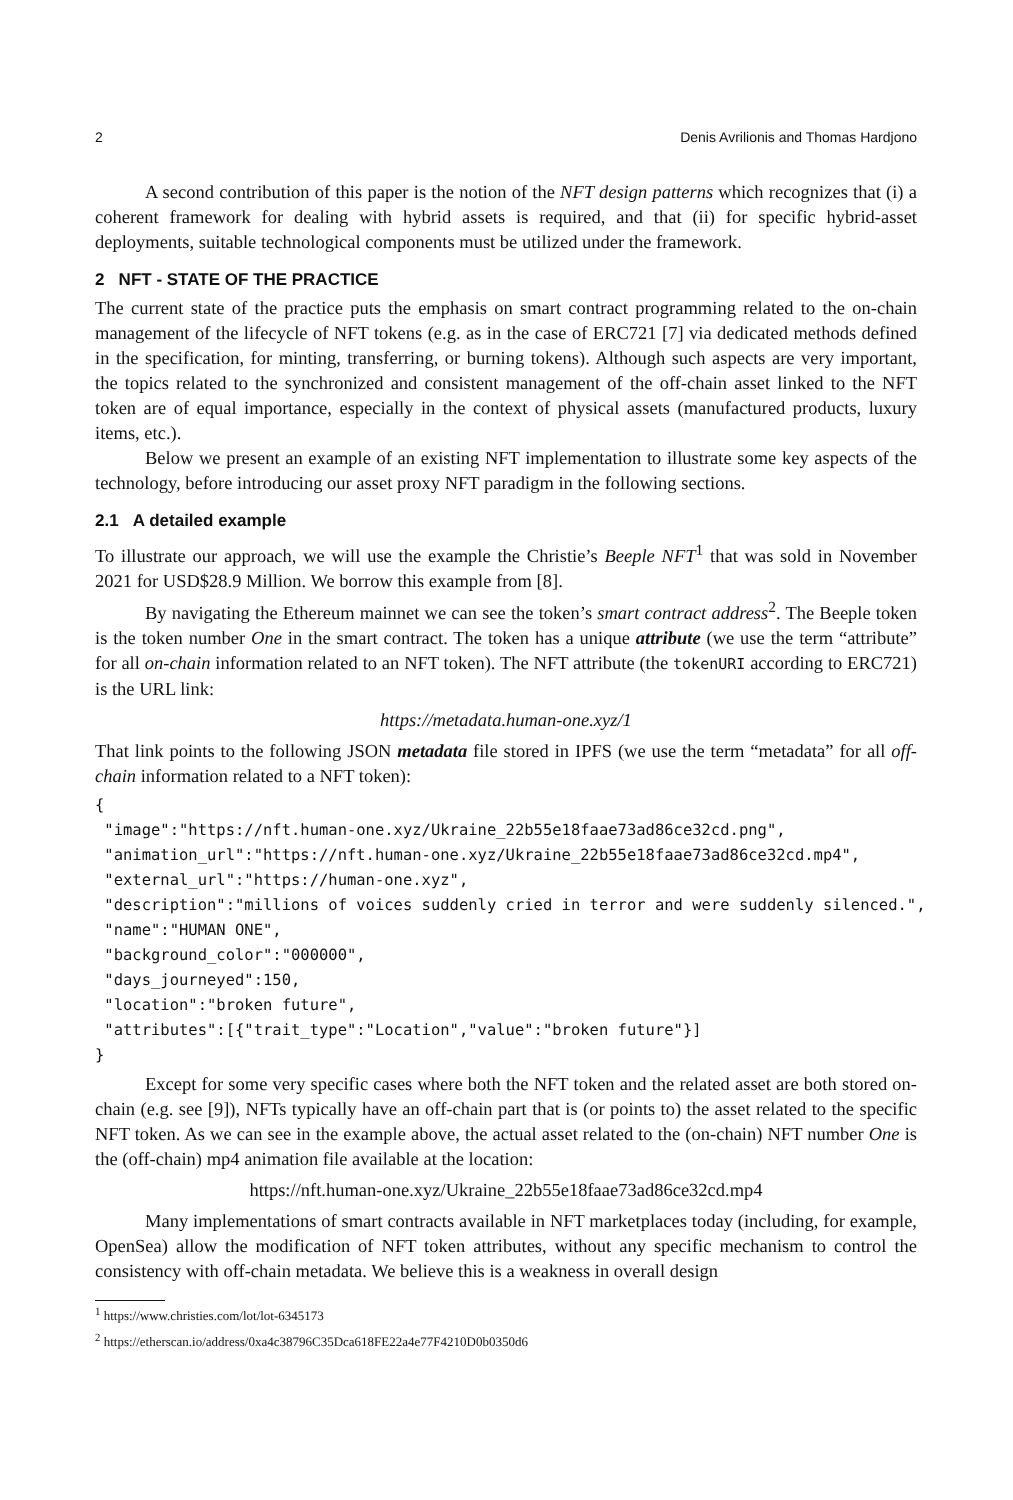2 Denis Avrilionis and Thomas Hardjono
A second contribution of this paper is the notion of the NFT design patterns which recognizes that (i) a coherent framework for dealing with hybrid assets is required, and that (ii) for specific hybrid-asset deployments, suitable technological components must be utilized under the framework.
2 NFT - STATE OF THE PRACTICE
The current state of the practice puts the emphasis on smart contract programming related to the on-chain management of the lifecycle of NFT tokens (e.g. as in the case of ERC721 [7] via dedicated methods defined in the specification, for minting, transferring, or burning tokens). Although such aspects are very important, the topics related to the synchronized and consistent management of the off-chain asset linked to the NFT token are of equal importance, especially in the context of physical assets (manufactured products, luxury items, etc.).
Below we present an example of an existing NFT implementation to illustrate some key aspects of the technology, before introducing our asset proxy NFT paradigm in the following sections.
2.1 A detailed example
To illustrate our approach, we will use the example the Christie’s Beeple NFT<sup>1</sup> that was sold in November 2021 for USD$28.9 Million. We borrow this example from [8].
By navigating the Ethereum mainnet we can see the token’s smart contract address<sup>2</sup>. The Beeple token is the token number One in the smart contract. The token has a unique attribute (we use the term “attribute” for all on-chain information related to an NFT token). The NFT attribute (the tokenURI according to ERC721) is the URL link:
https://metadata.human-one.xyz/1
That link points to the following JSON metadata file stored in IPFS (we use the term “metadata” for all off-chain information related to a NFT token):
{
 "image":"https://nft.human-one.xyz/Ukraine_22b55e18faae73ad86ce32cd.png",
 "animation_url":"https://nft.human-one.xyz/Ukraine_22b55e18faae73ad86ce32cd.mp4",
 "external_url":"https://human-one.xyz",
 "description":"millions of voices suddenly cried in terror and were suddenly silenced.",
 "name":"HUMAN ONE",
 "background_color":"000000",
 "days_journeyed":150,
 "location":"broken future",
 "attributes":[{"trait_type":"Location","value":"broken future"}]
}
Except for some very specific cases where both the NFT token and the related asset are both stored on-chain (e.g. see [9]), NFTs typically have an off-chain part that is (or points to) the asset related to the specific NFT token. As we can see in the example above, the actual asset related to the (on-chain) NFT number One is the (off-chain) mp4 animation file available at the location:
https://nft.human-one.xyz/Ukraine_22b55e18faae73ad86ce32cd.mp4
Many implementations of smart contracts available in NFT marketplaces today (including, for example, OpenSea) allow the modification of NFT token attributes, without any specific mechanism to control the consistency with off-chain metadata. We believe this is a weakness in overall design
<sup>1</sup> https://www.christies.com/lot/lot-6345173
<sup>2</sup> https://etherscan.io/address/0xa4c38796C35Dca618FE22a4e77F4210D0b0350d6